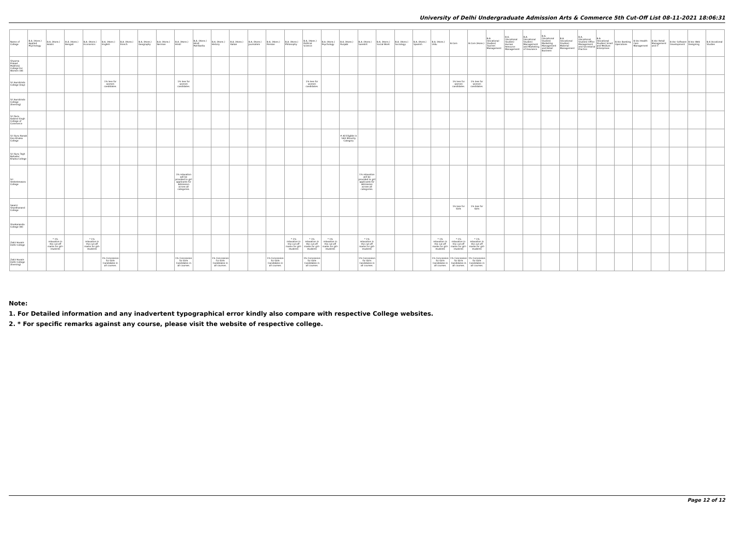University of Delhi Undergraduate Admission Arts & Commerce 5th Cut-Off List 08-11-2021 18:06:31
| Name of College | B.A. (Hons.) Applied Psychology | B.A. (Hons.) Arabic | B.A. (Hons.) Bengali | B.A. (Hons.) Economics | B.A. (Hons.) English | B.A. (Hons.) French | B.A. (Hons.) Geography | B.A. (Hons.) German | B.A. (Hons.) Hindi | B.A. (Hons.) Hindi Patrikarita | B.A. (Hons.) History | B.A. (Hons.) Italian | B.A. (Hons.) Journalism | B.A. (Hons.) Persian | B.A. (Hons.) Philosophy | B.A. (Hons.) Political Science | B.A. (Hons.) Psychology | B.A. (Hons.) Punjabi | B.A. (Hons.) Sanskrit | B.A. (Hons.) Social Work | B.A. (Hons.) Sociology | B.A. (Hons.) Spanish | B.A. (Hons.) Urdu | B.Com | B.Com (Hons.) | B.A. (Vocational Studies) Tourism Management | B.A. (Vocational Studies) Human Resource Management | B.A. (Vocational Studies) Management and Marketing of Insurance | B.A. (Vocational Studies) Marketing Management and Retail Business | B.A. (Vocational Studies) Material Management | B.A. (Vocational Studies) Office Management and Secretarial Practice | B.A. (Vocational Studies) Small and Medium Enterprises | B.Voc Banking Operations | B.Voc Health Care Management | B.Voc Retail Management and IT | B.Voc Software Development | B.Voc Web Designing | B.A Vocational Studies |
| --- | --- | --- | --- | --- | --- | --- | --- | --- | --- | --- | --- | --- | --- | --- | --- | --- | --- | --- | --- | --- | --- | --- | --- | --- | --- | --- | --- | --- | --- | --- | --- | --- | --- | --- | --- | --- | --- | --- |
| Shyama Prasad Mukherji College For Women (W) | | | | | | | | | | | | | | | | | | | | | | | | | | | | | | | | | | | | | | |
| Sri Aurobindo College (Day) | | | | | 1% less for women candidates. | | | | 1% less for women candidates. | | | | | | | 1% less for women candidates. | | | | | | | | 1% less for women candidates. | 1% less for women candidates. | | | | | | | | | | | | | |
| Sri Aurobindo College (Evening) | | | | | | | | | | | | | | | | | | | | | | | | | | | | | | | | | | | | | | |
| Sri Guru Gobind Singh College of Commerce | | | | | | | | | | | | | | | | | | | | | | | | | | | | | | | | | | | | | | |
| Sri Guru Nanak Dev Khalsa College | | | | | | | | | | | | | | | | | | # All Eligible in Sikh Minority Category | | | | | | | | | | | | | | | | | | | | |
| Sri Guru Tegh Bahadur Khalsa College | | | | | | | | | | | | | | | | | | | | | | | | | | | | | | | | | | | | | | |
| Sri Venketeswara College | | | | | | | | | 1% relaxation will be provided to girl applicants for Admission across all categories. | | | | | | | | | | 1% relaxation will be provided to girl applicants for Admission across all categories. | | | | | | | | | | | | | | | | | | | |
| Swami Shardhanand College | | | | | | | | | | | | | | | | | | | | | | | | 1% less for Girls | 1% less for Girls | | | | | | | | | | | | | |
| Vivekananda College (W) | | | | | | | | | | | | | | | | | | | | | | | | | | | | | | | | | | | | | | |
| Zakir Husain Delhi College | | * 1% relaxation in the cut-off marks for girl-students | | * 1% relaxation in the cut-off marks for girl-students | | | | | | | | | | | * 1% relaxation in the cut-off marks for girl-students | * 1% relaxation in the cut-off marks for girl-students | * 1% relaxation in the cut-off marks for girl-students | | * 1% relaxation in the cut-off marks for girl-students | | | | * 1% relaxation in the cut-off marks for girl-students | * 1% relaxation in the cut-off marks for girl-students | * 1% relaxation in the cut-off marks for girl-students | | | | | | | | | | | | | |
| Zakir Husain Delhi College (Evening) | | | | | 1% Concession for Girls Candidates in all courses. | | | | 1% Concession for Girls Candidates in all courses. | | 1% Concession for Girls Candidates in all courses. | | | 1% Concession for Girls Candidates in all courses. | | 1% Concession for Girls Candidates in all courses. | | | 1% Concession for Girls Candidates in all courses. | | | | 1% Concession for Girls Candidates in all courses. | 1% Concession for Girls Candidates in all courses. | 1% Concession for Girls Candidates in all courses. | | | | | | | | | | | | | |
Note:
1. For Detailed information and any inadvertent typographical error kindly also compare with respective College websites.
2. * For specific remarks against any course, please visit the website of respective college.
Page 12 of 12